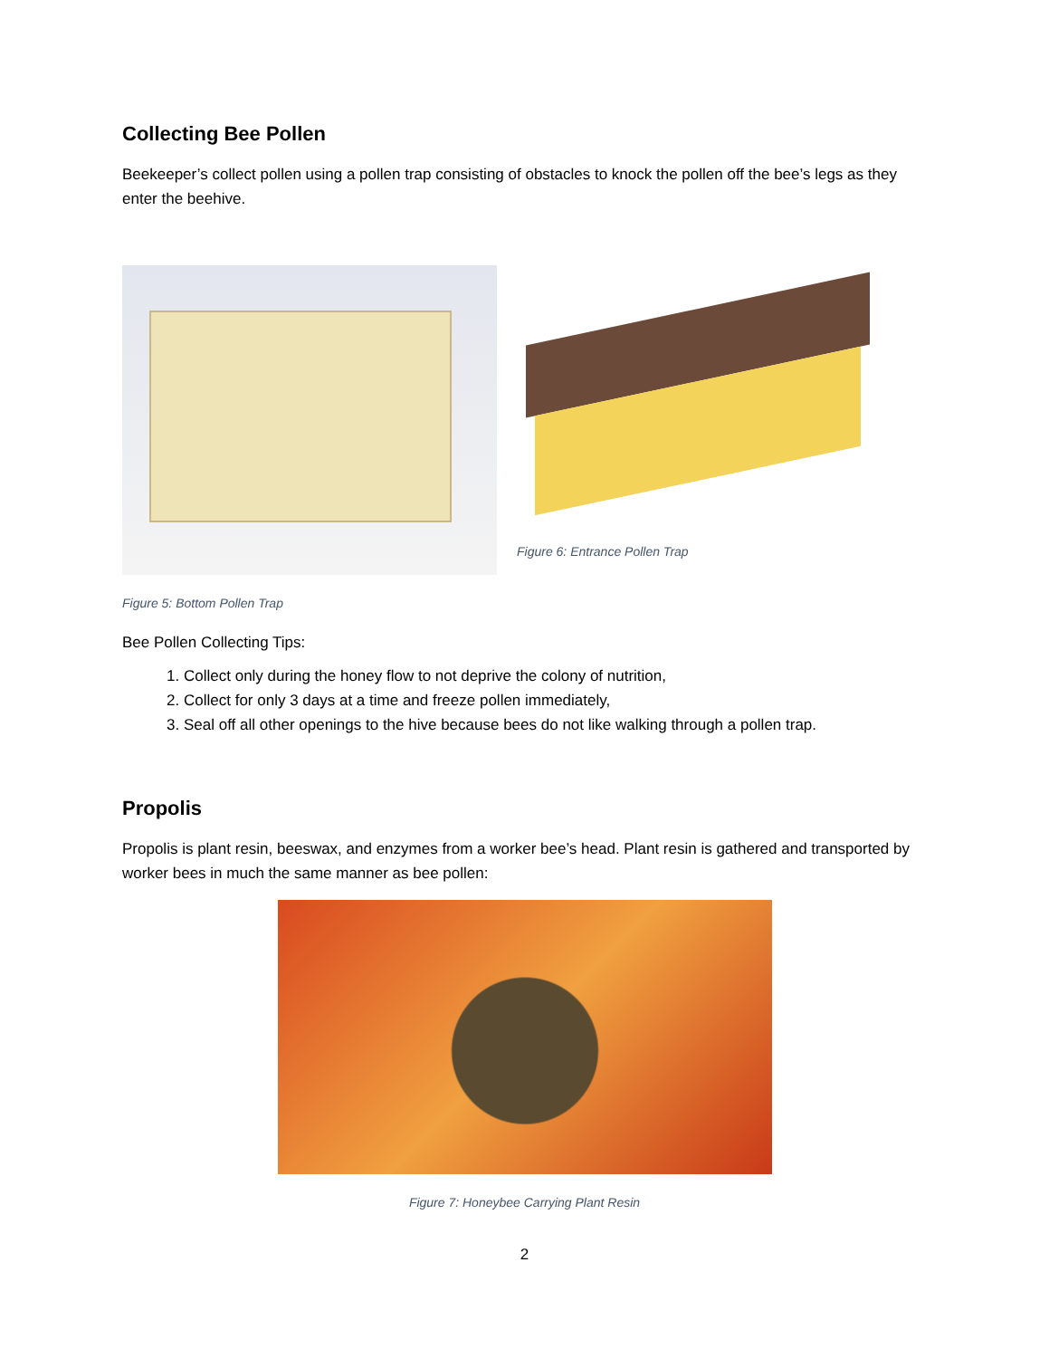Collecting Bee Pollen
Beekeeper’s collect pollen using a pollen trap consisting of obstacles to knock the pollen off the bee’s legs as they enter the beehive.
Figure 6: Entrance Pollen Trap
Figure 5: Bottom Pollen Trap
Bee Pollen Collecting Tips:
1. Collect only during the honey flow to not deprive the colony of nutrition,
2. Collect for only 3 days at a time and freeze pollen immediately,
3. Seal off all other openings to the hive because bees do not like walking through a pollen trap.
Propolis
Propolis is plant resin, beeswax, and enzymes from a worker bee’s head. Plant resin is gathered and transported by worker bees in much the same manner as bee pollen:
Figure 7: Honeybee Carrying Plant Resin
2